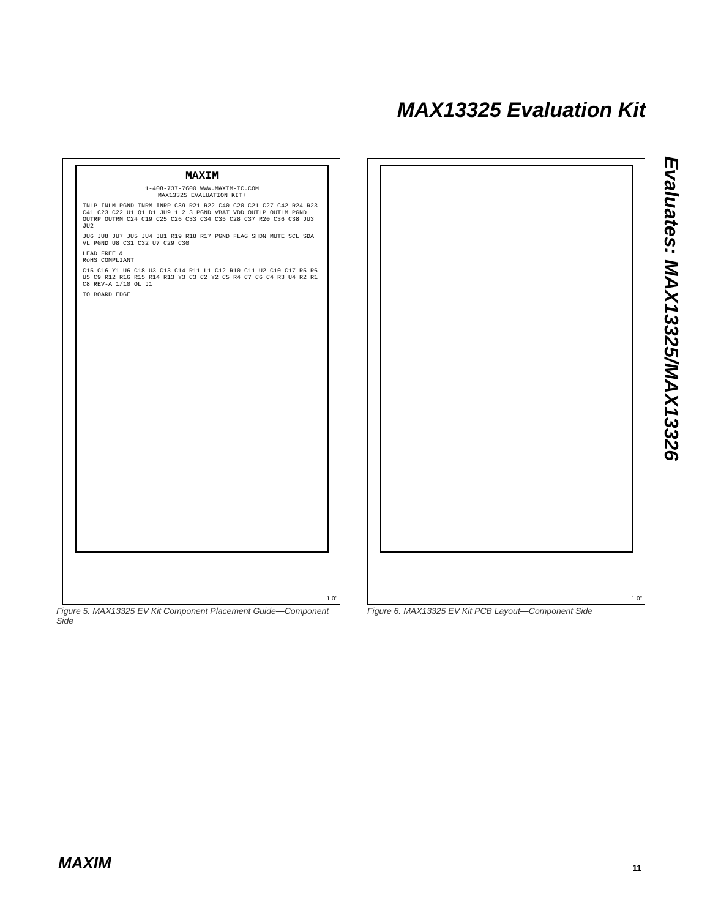MAX13325 Evaluation Kit
Evaluates: MAX13325/MAX13326
MAXIM
1-408-737-7600 WWW.MAXIM-IC.COM
MAX13325 EVALUATION KIT+
INLP INLM PGND INRM INRP C39 R21 R22 C40 C20 C21 C27 C42 R24 R23 C41 C23 C22 U1 Q1 D1 JU9 1 2 3 PGND VBAT VDD OUTLP OUTLM PGND OUTRP OUTRM C24 C19 C25 C26 C33 C34 C35 C28 C37 R20 C36 C38 JU3 JU2
JU6 JU8 JU7 JU5 JU4 JU1 R19 R18 R17 PGND FLAG SHDN MUTE SCL SDA VL PGND U8 C31 C32 U7 C29 C30
LEAD FREE &
RoHS COMPLIANT
C15 C16 Y1 U6 C18 U3 C13 C14 R11 L1 C12 R10 C11 U2 C10 C17 R5 R6 U5 C9 R12 R16 R15 R14 R13 Y3 C3 C2 Y2 C5 R4 C7 C6 C4 R3 U4 R2 R1 C8 REV-A 1/10 OL J1
TO BOARD EDGE
1.0"
Figure 5. MAX13325 EV Kit Component Placement Guide—Component Side
1.0"
Figure 6. MAX13325 EV Kit PCB Layout—Component Side
MAXIM 11